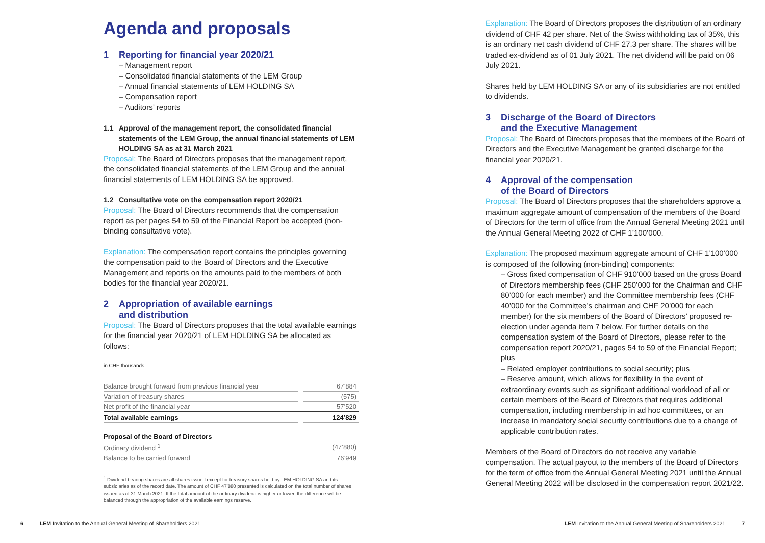Agenda and proposals
1 Reporting for financial year 2020/21
– Management report
– Consolidated financial statements of the LEM Group
– Annual financial statements of LEM HOLDING SA
– Compensation report
– Auditors’ reports
1.1 Approval of the management report, the consolidated financial statements of the LEM Group, the annual financial statements of LEM HOLDING SA as at 31 March 2021
Proposal: The Board of Directors proposes that the management report, the consolidated financial statements of the LEM Group and the annual financial statements of LEM HOLDING SA be approved.
1.2 Consultative vote on the compensation report 2020/21
Proposal: The Board of Directors recommends that the compensation report as per pages 54 to 59 of the Financial Report be accepted (non-binding consultative vote).
Explanation: The compensation report contains the principles governing the compensation paid to the Board of Directors and the Executive Management and reports on the amounts paid to the members of both bodies for the financial year 2020/21.
2 Appropriation of available earnings
and distribution
Proposal: The Board of Directors proposes that the total available earnings for the financial year 2020/21 of LEM HOLDING SA be allocated as follows:
in CHF thousands
| Balance brought forward from previous financial year | | 67’884 |
| Variation of treasury shares | | (575) |
| Net profit of the financial year | | 57’520 |
| Total available earnings | | 124’829 |
| Proposal of the Board of Directors | | |
| Ordinary dividend <sup>1</sup> | | (47’880) |
| Balance to be carried forward | | 76’949 |
<sup>1</sup> Dividend-bearing shares are all shares issued except for treasury shares held by LEM HOLDING SA and its subsidiaries as of the record date. The amount of CHF 47’880 presented is calculated on the total number of shares issued as of 31 March 2021. If the total amount of the ordinary dividend is higher or lower, the difference will be balanced through the appropriation of the available earnings reserve.
6 LEM Invitation to the Annual General Meeting of Shareholders 2021
Explanation: The Board of Directors proposes the distribution of an ordinary dividend of CHF 42 per share. Net of the Swiss withholding tax of 35%, this is an ordinary net cash dividend of CHF 27.3 per share. The shares will be traded ex-dividend as of 01 July 2021. The net dividend will be paid on 06 July 2021.
Shares held by LEM HOLDING SA or any of its subsidiaries are not entitled to dividends.
3 Discharge of the Board of Directors
and the Executive Management
Proposal: The Board of Directors proposes that the members of the Board of Directors and the Executive Management be granted discharge for the financial year 2020/21.
4 Approval of the compensation
of the Board of Directors
Proposal: The Board of Directors proposes that the shareholders approve a maximum aggregate amount of compensation of the members of the Board of Directors for the term of office from the Annual General Meeting 2021 until the Annual General Meeting 2022 of CHF 1’100’000.
Explanation: The proposed maximum aggregate amount of CHF 1’100’000 is composed of the following (non-binding) components:
– Gross fixed compensation of CHF 910’000 based on the gross Board of Directors membership fees (CHF 250’000 for the Chairman and CHF 80’000 for each member) and the Committee membership fees (CHF 40’000 for the Committee’s chairman and CHF 20’000 for each member) for the six members of the Board of Directors’ proposed re-election under agenda item 7 below. For further details on the compensation system of the Board of Directors, please refer to the compensation report 2020/21, pages 54 to 59 of the Financial Report; plus
– Related employer contributions to social security; plus
– Reserve amount, which allows for flexibility in the event of extraordinary events such as significant additional workload of all or certain members of the Board of Directors that requires additional compensation, including membership in ad hoc committees, or an increase in mandatory social security contributions due to a change of applicable contribution rates.
Members of the Board of Directors do not receive any variable compensation. The actual payout to the members of the Board of Directors for the term of office from the Annual General Meeting 2021 until the Annual General Meeting 2022 will be disclosed in the compensation report 2021/22.
LEM Invitation to the Annual General Meeting of Shareholders 2021 7